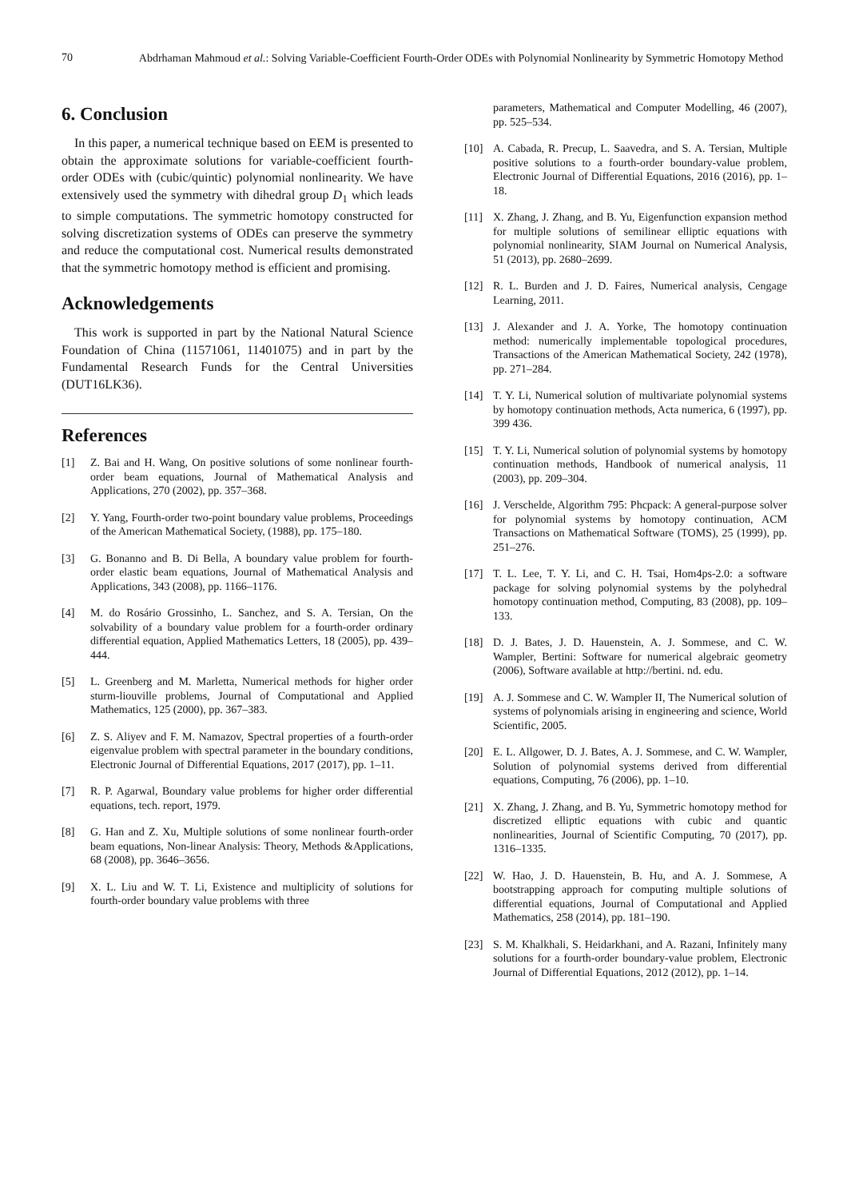70
Abdrhaman Mahmoud et al.: Solving Variable-Coefficient Fourth-Order ODEs with Polynomial Nonlinearity by Symmetric Homotopy Method
6. Conclusion
In this paper, a numerical technique based on EEM is presented to obtain the approximate solutions for variable-coefficient fourth-order ODEs with (cubic/quintic) polynomial nonlinearity. We have extensively used the symmetry with dihedral group D<sub>1</sub> which leads to simple computations. The symmetric homotopy constructed for solving discretization systems of ODEs can preserve the symmetry and reduce the computational cost. Numerical results demonstrated that the symmetric homotopy method is efficient and promising.
Acknowledgements
This work is supported in part by the National Natural Science Foundation of China (11571061, 11401075) and in part by the Fundamental Research Funds for the Central Universities (DUT16LK36).
References
[1] Z. Bai and H. Wang, On positive solutions of some nonlinear fourth-order beam equations, Journal of Mathematical Analysis and Applications, 270 (2002), pp. 357–368.
[2] Y. Yang, Fourth-order two-point boundary value problems, Proceedings of the American Mathematical Society, (1988), pp. 175–180.
[3] G. Bonanno and B. Di Bella, A boundary value problem for fourth-order elastic beam equations, Journal of Mathematical Analysis and Applications, 343 (2008), pp. 1166–1176.
[4] M. do Rosário Grossinho, L. Sanchez, and S. A. Tersian, On the solvability of a boundary value problem for a fourth-order ordinary differential equation, Applied Mathematics Letters, 18 (2005), pp. 439–444.
[5] L. Greenberg and M. Marletta, Numerical methods for higher order sturm-liouville problems, Journal of Computational and Applied Mathematics, 125 (2000), pp. 367–383.
[6] Z. S. Aliyev and F. M. Namazov, Spectral properties of a fourth-order eigenvalue problem with spectral parameter in the boundary conditions, Electronic Journal of Differential Equations, 2017 (2017), pp. 1–11.
[7] R. P. Agarwal, Boundary value problems for higher order differential equations, tech. report, 1979.
[8] G. Han and Z. Xu, Multiple solutions of some nonlinear fourth-order beam equations, Non-linear Analysis: Theory, Methods &Applications, 68 (2008), pp. 3646–3656.
[9] X. L. Liu and W. T. Li, Existence and multiplicity of solutions for fourth-order boundary value problems with three
parameters, Mathematical and Computer Modelling, 46 (2007), pp. 525–534.
[10] A. Cabada, R. Precup, L. Saavedra, and S. A. Tersian, Multiple positive solutions to a fourth-order boundary-value problem, Electronic Journal of Differential Equations, 2016 (2016), pp. 1–18.
[11] X. Zhang, J. Zhang, and B. Yu, Eigenfunction expansion method for multiple solutions of semilinear elliptic equations with polynomial nonlinearity, SIAM Journal on Numerical Analysis, 51 (2013), pp. 2680–2699.
[12] R. L. Burden and J. D. Faires, Numerical analysis, Cengage Learning, 2011.
[13] J. Alexander and J. A. Yorke, The homotopy continuation method: numerically implementable topological procedures, Transactions of the American Mathematical Society, 242 (1978), pp. 271–284.
[14] T. Y. Li, Numerical solution of multivariate polynomial systems by homotopy continuation methods, Acta numerica, 6 (1997), pp. 399 436.
[15] T. Y. Li, Numerical solution of polynomial systems by homotopy continuation methods, Handbook of numerical analysis, 11 (2003), pp. 209–304.
[16] J. Verschelde, Algorithm 795: Phcpack: A general-purpose solver for polynomial systems by homotopy continuation, ACM Transactions on Mathematical Software (TOMS), 25 (1999), pp. 251–276.
[17] T. L. Lee, T. Y. Li, and C. H. Tsai, Hom4ps-2.0: a software package for solving polynomial systems by the polyhedral homotopy continuation method, Computing, 83 (2008), pp. 109–133.
[18] D. J. Bates, J. D. Hauenstein, A. J. Sommese, and C. W. Wampler, Bertini: Software for numerical algebraic geometry (2006), Software available at http://bertini. nd. edu.
[19] A. J. Sommese and C. W. Wampler II, The Numerical solution of systems of polynomials arising in engineering and science, World Scientific, 2005.
[20] E. L. Allgower, D. J. Bates, A. J. Sommese, and C. W. Wampler, Solution of polynomial systems derived from differential equations, Computing, 76 (2006), pp. 1–10.
[21] X. Zhang, J. Zhang, and B. Yu, Symmetric homotopy method for discretized elliptic equations with cubic and quantic nonlinearities, Journal of Scientific Computing, 70 (2017), pp. 1316–1335.
[22] W. Hao, J. D. Hauenstein, B. Hu, and A. J. Sommese, A bootstrapping approach for computing multiple solutions of differential equations, Journal of Computational and Applied Mathematics, 258 (2014), pp. 181–190.
[23] S. M. Khalkhali, S. Heidarkhani, and A. Razani, Infinitely many solutions for a fourth-order boundary-value problem, Electronic Journal of Differential Equations, 2012 (2012), pp. 1–14.